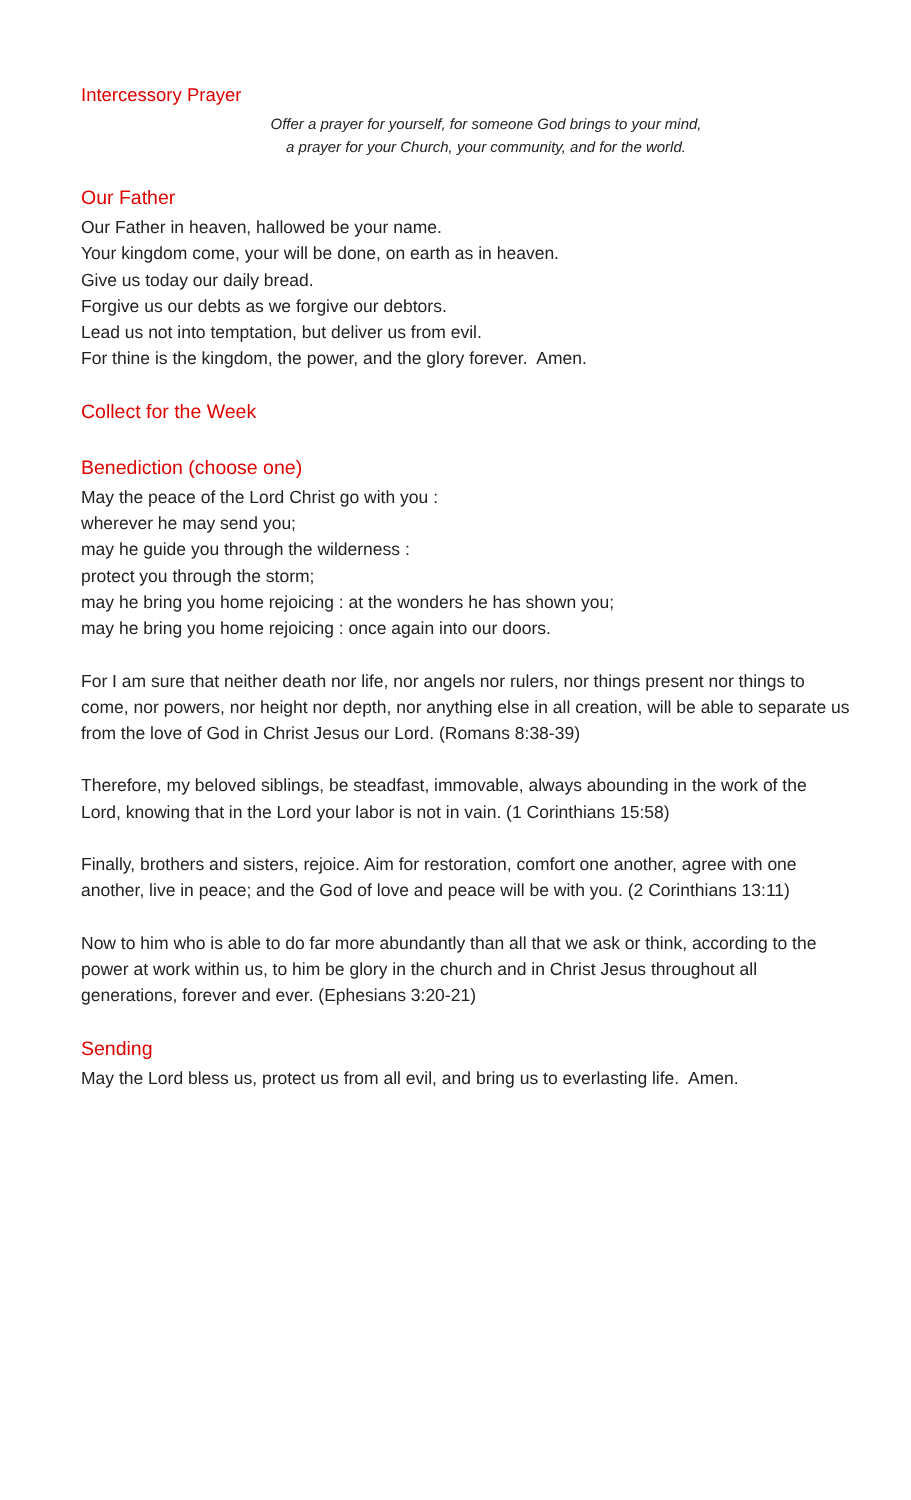Intercessory Prayer
Offer a prayer for yourself, for someone God brings to your mind,
a prayer for your Church, your community, and for the world.
Our Father
Our Father in heaven, hallowed be your name.
Your kingdom come, your will be done, on earth as in heaven.
Give us today our daily bread.
Forgive us our debts as we forgive our debtors.
Lead us not into temptation, but deliver us from evil.
For thine is the kingdom, the power, and the glory forever. Amen.
Collect for the Week
Benediction (choose one)
May the peace of the Lord Christ go with you :
wherever he may send you;
may he guide you through the wilderness :
protect you through the storm;
may he bring you home rejoicing : at the wonders he has shown you;
may he bring you home rejoicing : once again into our doors.
For I am sure that neither death nor life, nor angels nor rulers, nor things present nor things to come, nor powers, nor height nor depth, nor anything else in all creation, will be able to separate us from the love of God in Christ Jesus our Lord. (Romans 8:38-39)
Therefore, my beloved siblings, be steadfast, immovable, always abounding in the work of the Lord, knowing that in the Lord your labor is not in vain. (1 Corinthians 15:58)
Finally, brothers and sisters, rejoice. Aim for restoration, comfort one another, agree with one another, live in peace; and the God of love and peace will be with you. (2 Corinthians 13:11)
Now to him who is able to do far more abundantly than all that we ask or think, according to the power at work within us, to him be glory in the church and in Christ Jesus throughout all generations, forever and ever. (Ephesians 3:20-21)
Sending
May the Lord bless us, protect us from all evil, and bring us to everlasting life. Amen.